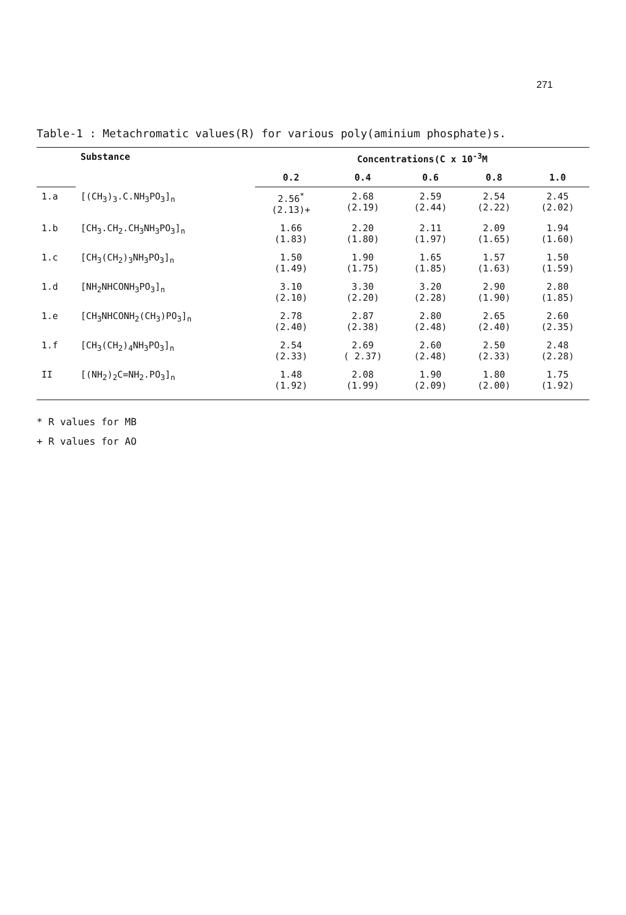271
Table-1 : Metachromatic values(R) for various poly(aminium phosphate)s.
| | Substance | Concentrations(C x 10<sup>-3</sup>M | | | | |
| --- | --- | --- | --- | --- | --- | --- |
| | | 0.2 | 0.4 | 0.6 | 0.8 | 1.0 |
| 1.a | [(CH<sub>3</sub>)<sub>3</sub>.C.NH<sub>3</sub>PO<sub>3</sub>]<sub>n</sub> | 2.56<sup>*</sup> (2.13)+ | 2.68 (2.19) | 2.59 (2.44) | 2.54 (2.22) | 2.45 (2.02) |
| 1.b | [CH<sub>3</sub>.CH<sub>2</sub>.CH<sub>3</sub>NH<sub>3</sub>PO<sub>3</sub>]<sub>n</sub> | 1.66 (1.83) | 2.20 (1.80) | 2.11 (1.97) | 2.09 (1.65) | 1.94 (1.60) |
| 1.c | [CH<sub>3</sub>(CH<sub>2</sub>)<sub>3</sub>NH<sub>3</sub>PO<sub>3</sub>]<sub>n</sub> | 1.50 (1.49) | 1.90 (1.75) | 1.65 (1.85) | 1.57 (1.63) | 1.50 (1.59) |
| 1.d | [NH<sub>2</sub>NHCONH<sub>3</sub>PO<sub>3</sub>]<sub>n</sub> | 3.10 (2.10) | 3.30 (2.20) | 3.20 (2.28) | 2.90 (1.90) | 2.80 (1.85) |
| 1.e | [CH<sub>3</sub>NHCONH<sub>2</sub>(CH<sub>3</sub>)PO<sub>3</sub>]<sub>n</sub> | 2.78 (2.40) | 2.87 (2.38) | 2.80 (2.48) | 2.65 (2.40) | 2.60 (2.35) |
| 1.f | [CH<sub>3</sub>(CH<sub>2</sub>)<sub>4</sub>NH<sub>3</sub>PO<sub>3</sub>]<sub>n</sub> | 2.54 (2.33) | 2.69 ( 2.37) | 2.60 (2.48) | 2.50 (2.33) | 2.48 (2.28) |
| II | [(NH<sub>2</sub>)<sub>2</sub>C=NH<sub>2</sub>.PO<sub>3</sub>]<sub>n</sub> | 1.48 (1.92) | 2.08 (1.99) | 1.90 (2.09) | 1.80 (2.00) | 1.75 (1.92) |
* R values for MB
+ R values for AO